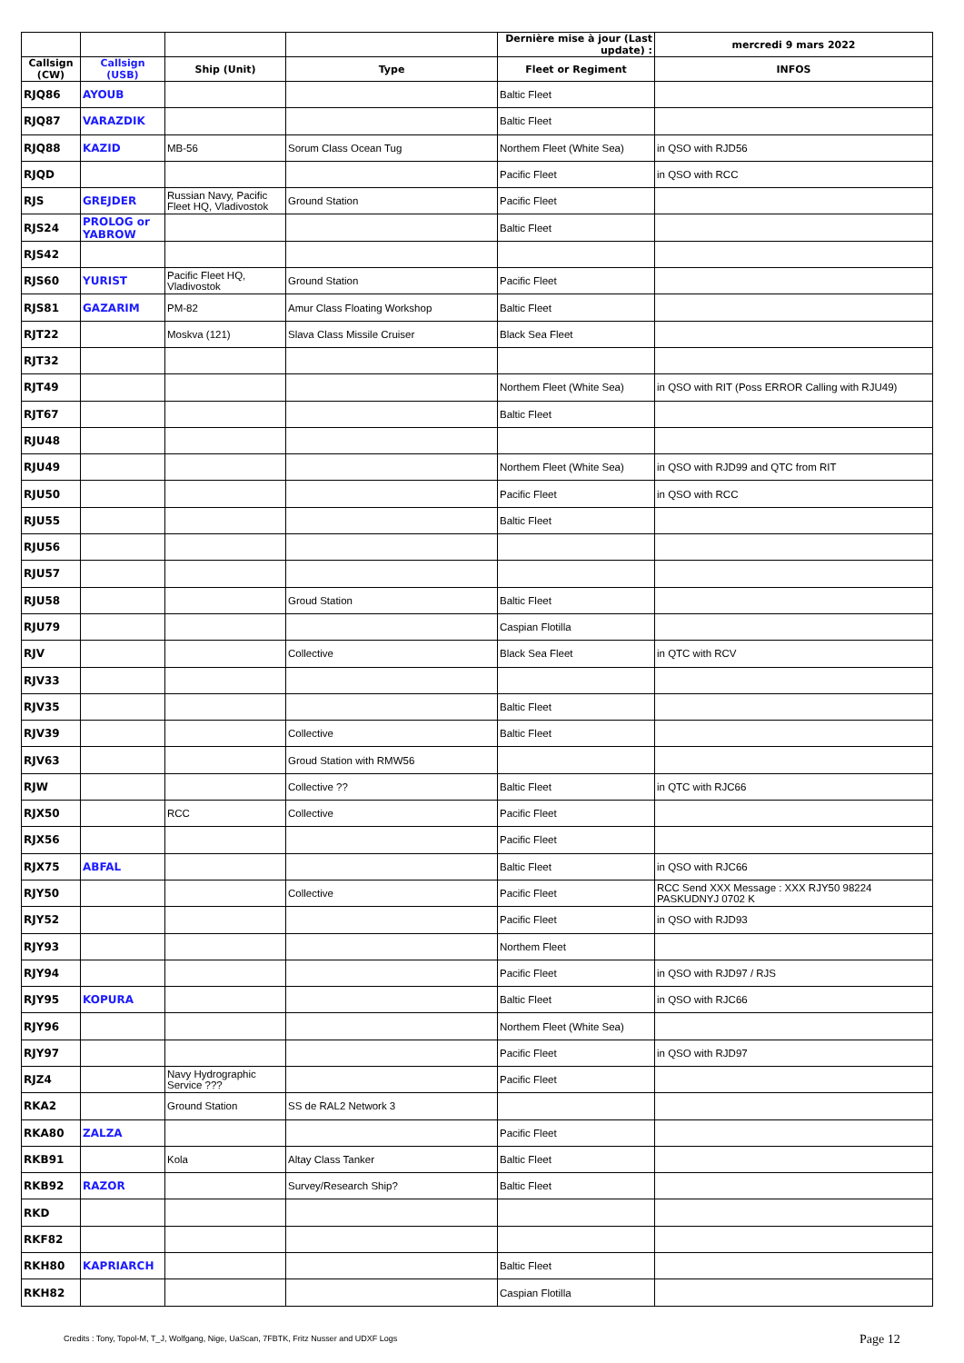| | | | | Dernière mise à jour (Last update) : | mercredi 9 mars 2022 |
| Callsign (CW) | Callsign (USB) | Ship (Unit) | Type | Fleet or Regiment | INFOS |
| RJQ86 | AYOUB | | | Baltic Fleet | |
| RJQ87 | VARAZDIK | | | Baltic Fleet | |
| RJQ88 | KAZID | MB-56 | Sorum Class Ocean Tug | Northem Fleet (White Sea) | in QSO with RJD56 |
| RJQD | | | | Pacific Fleet | in QSO with RCC |
| RJS | GREJDER | Russian Navy, Pacific Fleet HQ, Vladivostok | Ground Station | Pacific Fleet | |
| RJS24 | PROLOG or YABROW | | | Baltic Fleet | |
| RJS42 | | | | | |
| RJS60 | YURIST | Pacific Fleet HQ, Vladivostok | Ground Station | Pacific Fleet | |
| RJS81 | GAZARIM | PM-82 | Amur Class Floating Workshop | Baltic Fleet | |
| RJT22 | | Moskva (121) | Slava Class Missile Cruiser | Black Sea Fleet | |
| RJT32 | | | | | |
| RJT49 | | | | Northem Fleet (White Sea) | in QSO with RIT (Poss ERROR Calling with RJU49) |
| RJT67 | | | | Baltic Fleet | |
| RJU48 | | | | | |
| RJU49 | | | | Northem Fleet (White Sea) | in QSO with RJD99 and QTC from RIT |
| RJU50 | | | | Pacific Fleet | in QSO with RCC |
| RJU55 | | | | Baltic Fleet | |
| RJU56 | | | | | |
| RJU57 | | | | | |
| RJU58 | | | Groud Station | Baltic Fleet | |
| RJU79 | | | | Caspian Flotilla | |
| RJV | | | Collective | Black Sea Fleet | in QTC with RCV |
| RJV33 | | | | | |
| RJV35 | | | | Baltic Fleet | |
| RJV39 | | | Collective | Baltic Fleet | |
| RJV63 | | | Groud Station with RMW56 | | |
| RJW | | | Collective ?? | Baltic Fleet | in QTC with RJC66 |
| RJX50 | | RCC | Collective | Pacific Fleet | |
| RJX56 | | | | Pacific Fleet | |
| RJX75 | ABFAL | | | Baltic Fleet | in QSO with RJC66 |
| RJY50 | | | Collective | Pacific Fleet | RCC Send XXX Message : XXX RJY50 98224 PASKUDNYJ 0702 K |
| RJY52 | | | | Pacific Fleet | in QSO with RJD93 |
| RJY93 | | | | Northem Fleet | |
| RJY94 | | | | Pacific Fleet | in QSO with RJD97 / RJS |
| RJY95 | KOPURA | | | Baltic Fleet | in QSO with RJC66 |
| RJY96 | | | | Northem Fleet (White Sea) | |
| RJY97 | | | | Pacific Fleet | in QSO with RJD97 |
| RJZ4 | | Navy Hydrographic Service ??? | | Pacific Fleet | |
| RKA2 | | Ground Station | SS de RAL2 Network 3 | | |
| RKA80 | ZALZA | | | Pacific Fleet | |
| RKB91 | | Kola | Altay Class Tanker | Baltic Fleet | |
| RKB92 | RAZOR | | Survey/Research Ship? | Baltic Fleet | |
| RKD | | | | | |
| RKF82 | | | | | |
| RKH80 | KAPRIARCH | | | Baltic Fleet | |
| RKH82 | | | | Caspian Flotilla | |
Credits : Tony, Topol-M, T_J, Wolfgang, Nige, UaScan, 7FBTK, Fritz Nusser and UDXF Logs
Page 12